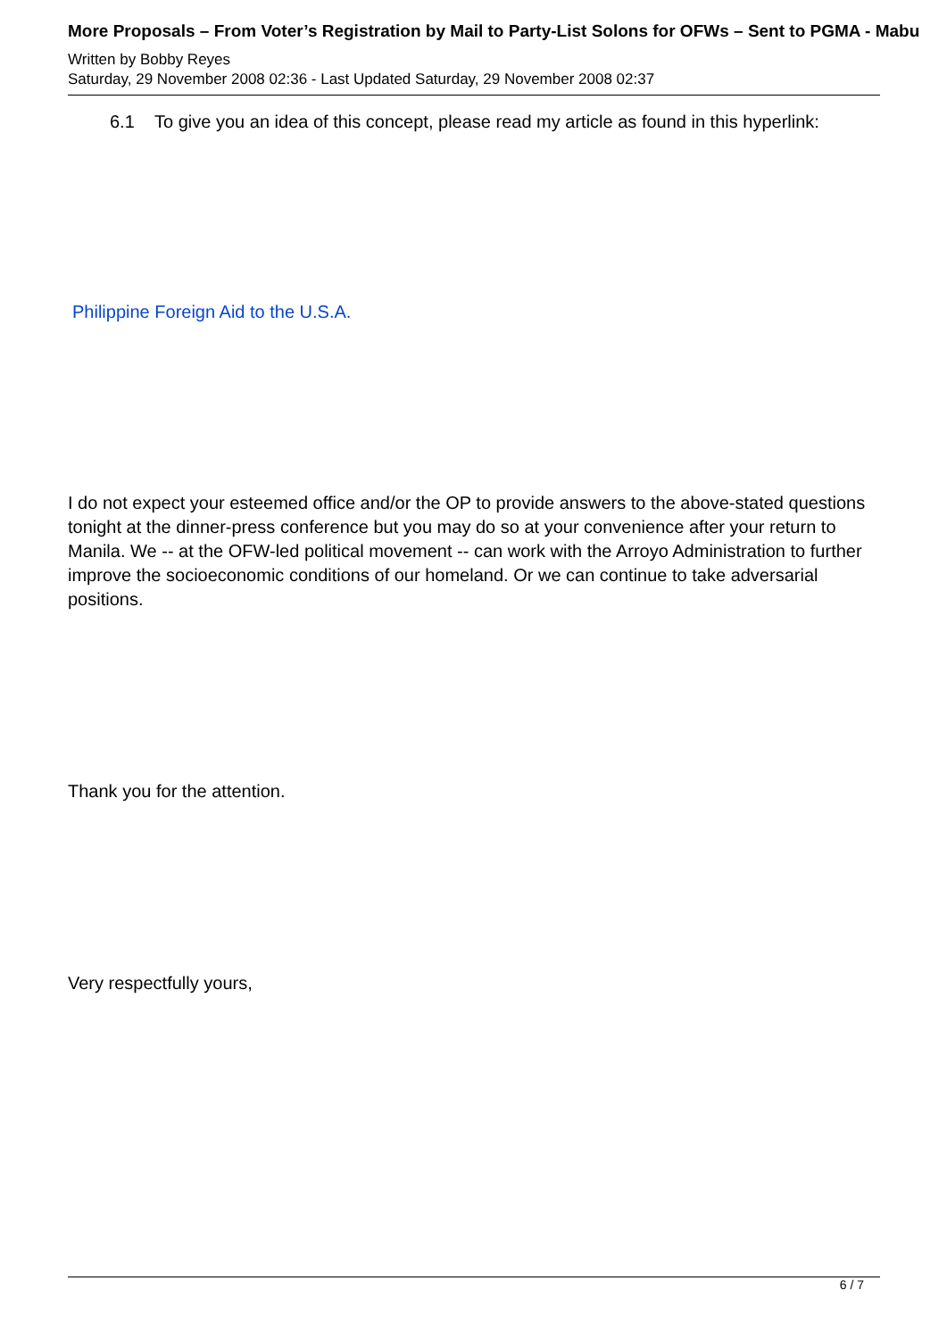More Proposals – From Voter’s Registration by Mail to Party-List Solons for OFWs – Sent to PGMA - Mabu
Written by Bobby Reyes
Saturday, 29 November 2008 02:36 - Last Updated Saturday, 29 November 2008 02:37
6.1 To give you an idea of this concept, please read my article as found in this hyperlink:
Philippine Foreign Aid to the U.S.A.
I do not expect your esteemed office and/or the OP to provide answers to the above-stated questions tonight at the dinner-press conference but you may do so at your convenience after your return to Manila. We -- at the OFW-led political movement -- can work with the Arroyo Administration to further improve the socioeconomic conditions of our homeland. Or we can continue to take adversarial positions.
Thank you for the attention.
Very respectfully yours,
6 / 7